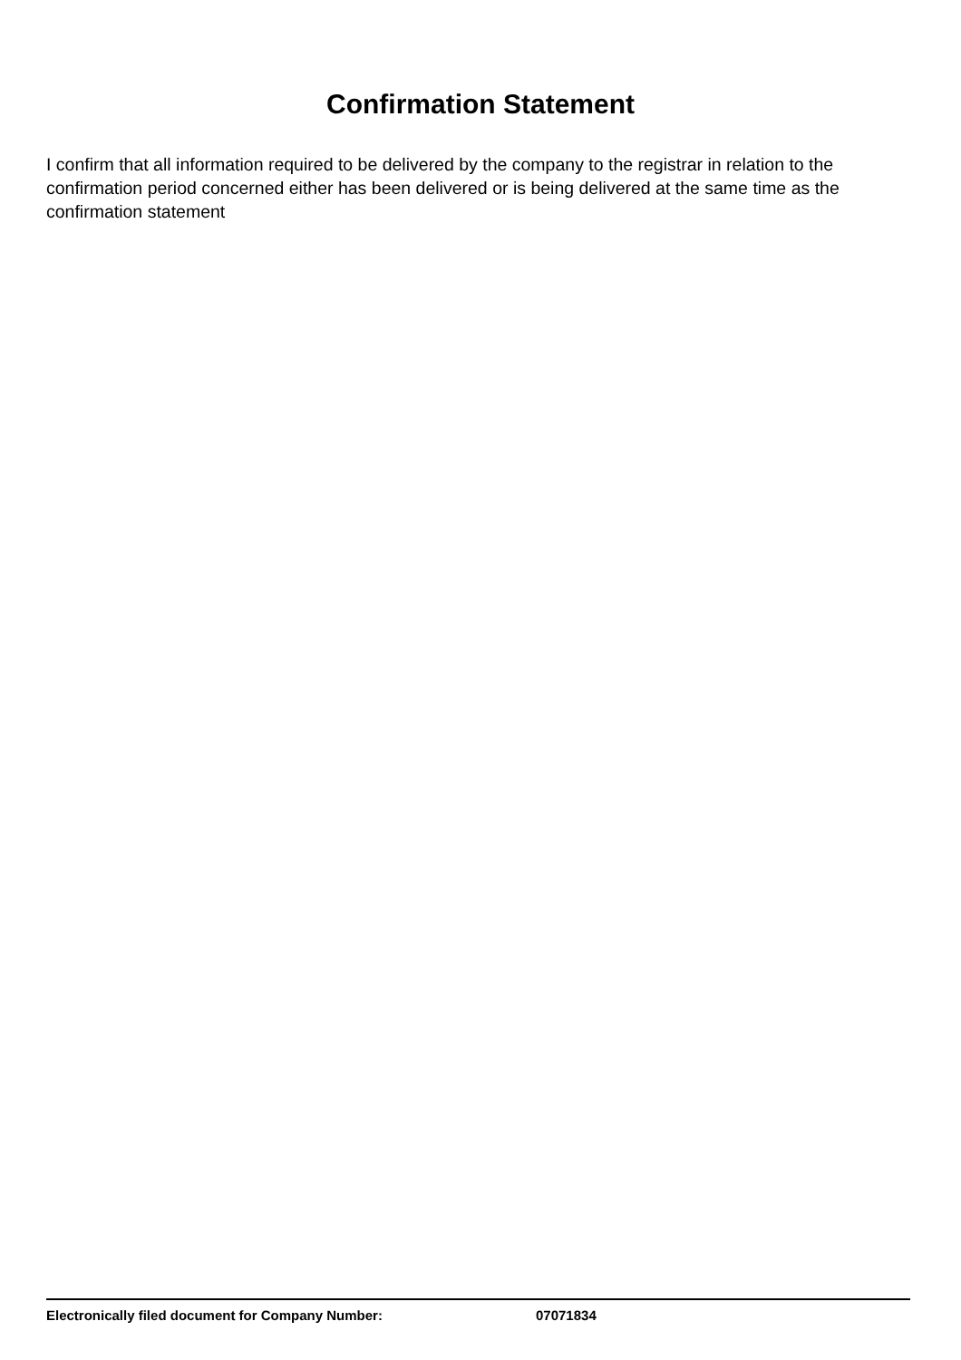Confirmation Statement
I confirm that all information required to be delivered by the company to the registrar in relation to the confirmation period concerned either has been delivered or is being delivered at the same time as the confirmation statement
Electronically filed document for Company Number: 07071834